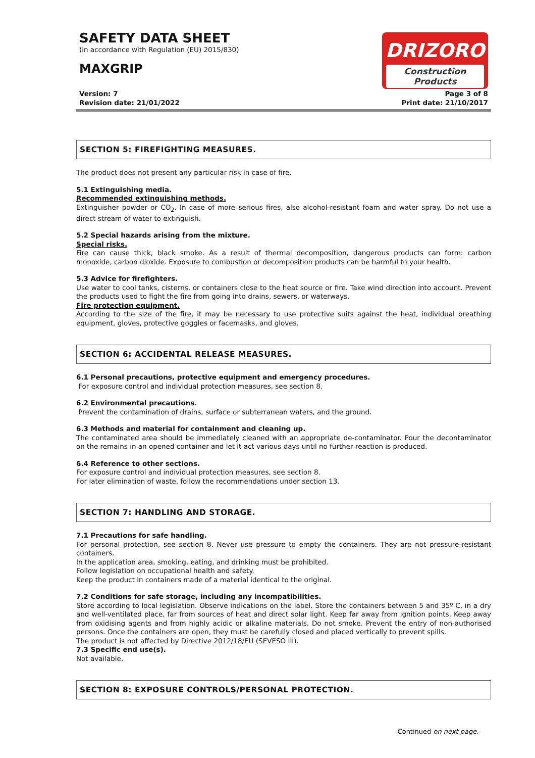SAFETY DATA SHEET
(in accordance with Regulation (EU) 2015/830)
MAXGRIP
DRIZORO
Construction Products
Version: 7 Page 3 of 8
Revision date: 21/01/2022 Print date: 21/10/2017
SECTION 5: FIREFIGHTING MEASURES.
The product does not present any particular risk in case of fire.
5.1 Extinguishing media.
Recommended extinguishing methods.
Extinguisher powder or CO<sub>2</sub>. In case of more serious fires, also alcohol-resistant foam and water spray. Do not use a direct stream of water to extinguish.
5.2 Special hazards arising from the mixture.
Special risks.
Fire can cause thick, black smoke. As a result of thermal decomposition, dangerous products can form: carbon monoxide, carbon dioxide. Exposure to combustion or decomposition products can be harmful to your health.
5.3 Advice for firefighters.
Use water to cool tanks, cisterns, or containers close to the heat source or fire. Take wind direction into account. Prevent the products used to fight the fire from going into drains, sewers, or waterways.
Fire protection equipment.
According to the size of the fire, it may be necessary to use protective suits against the heat, individual breathing equipment, gloves, protective goggles or facemasks, and gloves.
SECTION 6: ACCIDENTAL RELEASE MEASURES.
6.1 Personal precautions, protective equipment and emergency procedures.
For exposure control and individual protection measures, see section 8.
6.2 Environmental precautions.
Prevent the contamination of drains, surface or subterranean waters, and the ground.
6.3 Methods and material for containment and cleaning up.
The contaminated area should be immediately cleaned with an appropriate de-contaminator. Pour the decontaminator on the remains in an opened container and let it act various days until no further reaction is produced.
6.4 Reference to other sections.
For exposure control and individual protection measures, see section 8.
For later elimination of waste, follow the recommendations under section 13.
SECTION 7: HANDLING AND STORAGE.
7.1 Precautions for safe handling.
For personal protection, see section 8. Never use pressure to empty the containers. They are not pressure-resistant containers.
In the application area, smoking, eating, and drinking must be prohibited.
Follow legislation on occupational health and safety.
Keep the product in containers made of a material identical to the original.
7.2 Conditions for safe storage, including any incompatibilities.
Store according to local legislation. Observe indications on the label. Store the containers between 5 and 35º C, in a dry and well-ventilated place, far from sources of heat and direct solar light. Keep far away from ignition points. Keep away from oxidising agents and from highly acidic or alkaline materials. Do not smoke. Prevent the entry of non-authorised persons. Once the containers are open, they must be carefully closed and placed vertically to prevent spills.
The product is not affected by Directive 2012/18/EU (SEVESO III).
7.3 Specific end use(s).
Not available.
SECTION 8: EXPOSURE CONTROLS/PERSONAL PROTECTION.
-Continued on next page.-